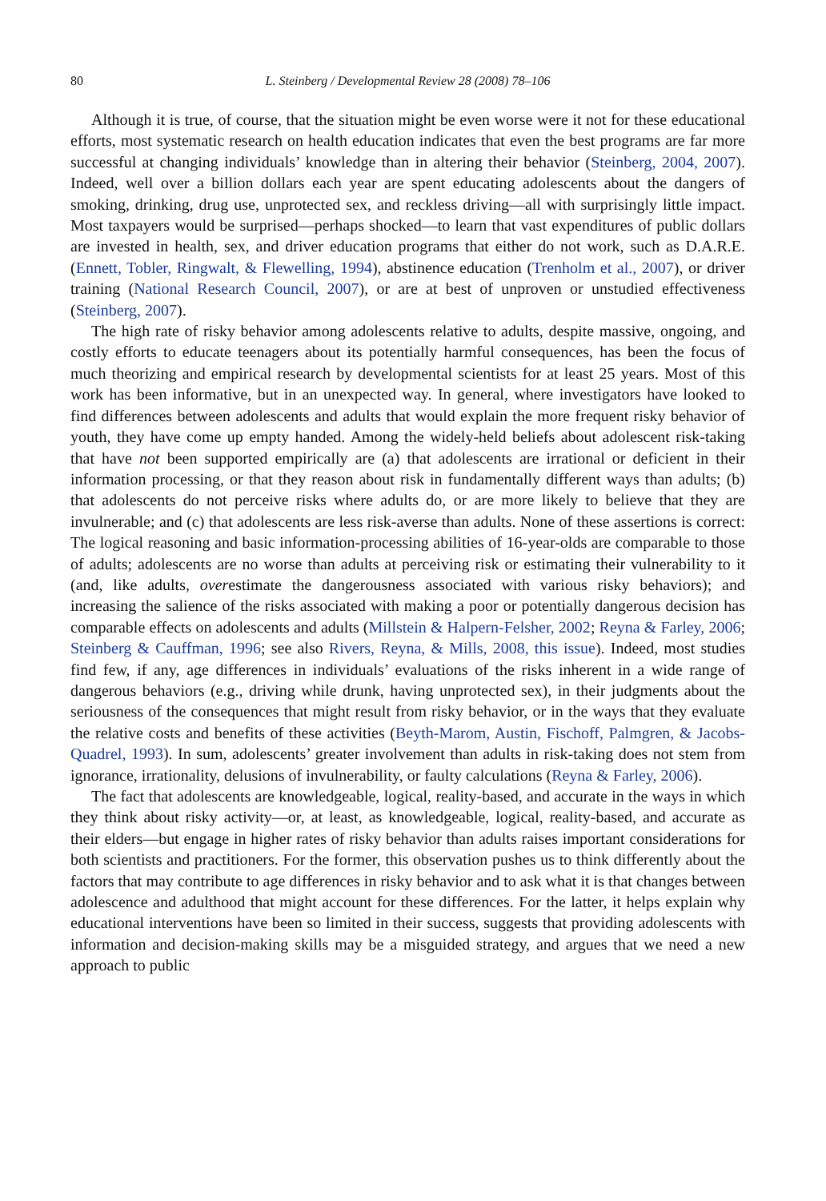80 L. Steinberg / Developmental Review 28 (2008) 78–106
Although it is true, of course, that the situation might be even worse were it not for these educational efforts, most systematic research on health education indicates that even the best programs are far more successful at changing individuals’ knowledge than in altering their behavior (Steinberg, 2004, 2007). Indeed, well over a billion dollars each year are spent educating adolescents about the dangers of smoking, drinking, drug use, unprotected sex, and reckless driving—all with surprisingly little impact. Most taxpayers would be surprised—perhaps shocked—to learn that vast expenditures of public dollars are invested in health, sex, and driver education programs that either do not work, such as D.A.R.E. (Ennett, Tobler, Ringwalt, & Flewelling, 1994), abstinence education (Trenholm et al., 2007), or driver training (National Research Council, 2007), or are at best of unproven or unstudied effectiveness (Steinberg, 2007).
The high rate of risky behavior among adolescents relative to adults, despite massive, ongoing, and costly efforts to educate teenagers about its potentially harmful consequences, has been the focus of much theorizing and empirical research by developmental scientists for at least 25 years. Most of this work has been informative, but in an unexpected way. In general, where investigators have looked to find differences between adolescents and adults that would explain the more frequent risky behavior of youth, they have come up empty handed. Among the widely-held beliefs about adolescent risk-taking that have not been supported empirically are (a) that adolescents are irrational or deficient in their information processing, or that they reason about risk in fundamentally different ways than adults; (b) that adolescents do not perceive risks where adults do, or are more likely to believe that they are invulnerable; and (c) that adolescents are less risk-averse than adults. None of these assertions is correct: The logical reasoning and basic information-processing abilities of 16-year-olds are comparable to those of adults; adolescents are no worse than adults at perceiving risk or estimating their vulnerability to it (and, like adults, overestimate the dangerousness associated with various risky behaviors); and increasing the salience of the risks associated with making a poor or potentially dangerous decision has comparable effects on adolescents and adults (Millstein & Halpern-Felsher, 2002; Reyna & Farley, 2006; Steinberg & Cauffman, 1996; see also Rivers, Reyna, & Mills, 2008, this issue). Indeed, most studies find few, if any, age differences in individuals’ evaluations of the risks inherent in a wide range of dangerous behaviors (e.g., driving while drunk, having unprotected sex), in their judgments about the seriousness of the consequences that might result from risky behavior, or in the ways that they evaluate the relative costs and benefits of these activities (Beyth-Marom, Austin, Fischoff, Palmgren, & Jacobs-Quadrel, 1993). In sum, adolescents’ greater involvement than adults in risk-taking does not stem from ignorance, irrationality, delusions of invulnerability, or faulty calculations (Reyna & Farley, 2006).
The fact that adolescents are knowledgeable, logical, reality-based, and accurate in the ways in which they think about risky activity—or, at least, as knowledgeable, logical, reality-based, and accurate as their elders—but engage in higher rates of risky behavior than adults raises important considerations for both scientists and practitioners. For the former, this observation pushes us to think differently about the factors that may contribute to age differences in risky behavior and to ask what it is that changes between adolescence and adulthood that might account for these differences. For the latter, it helps explain why educational interventions have been so limited in their success, suggests that providing adolescents with information and decision-making skills may be a misguided strategy, and argues that we need a new approach to public